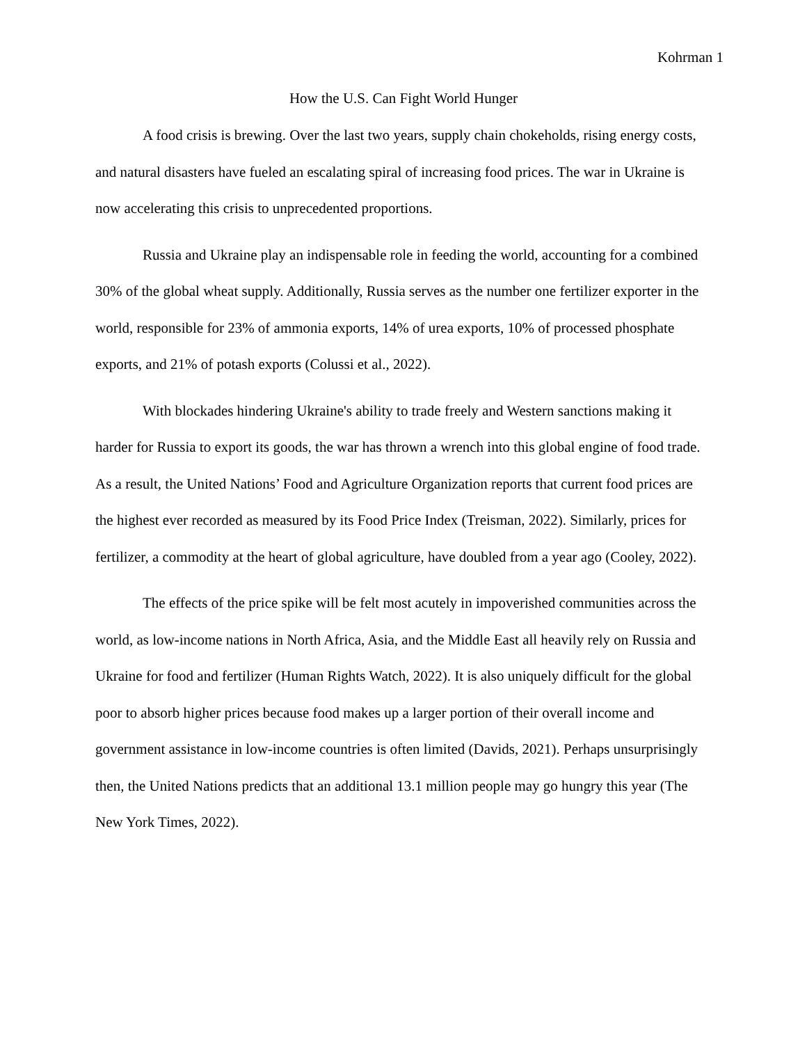Kohrman 1
How the U.S. Can Fight World Hunger
A food crisis is brewing. Over the last two years, supply chain chokeholds, rising energy costs, and natural disasters have fueled an escalating spiral of increasing food prices. The war in Ukraine is now accelerating this crisis to unprecedented proportions.
Russia and Ukraine play an indispensable role in feeding the world, accounting for a combined 30% of the global wheat supply. Additionally, Russia serves as the number one fertilizer exporter in the world, responsible for 23% of ammonia exports, 14% of urea exports, 10% of processed phosphate exports, and 21% of potash exports (Colussi et al., 2022).
With blockades hindering Ukraine's ability to trade freely and Western sanctions making it harder for Russia to export its goods, the war has thrown a wrench into this global engine of food trade. As a result, the United Nations’ Food and Agriculture Organization reports that current food prices are the highest ever recorded as measured by its Food Price Index (Treisman, 2022). Similarly, prices for fertilizer, a commodity at the heart of global agriculture, have doubled from a year ago (Cooley, 2022).
The effects of the price spike will be felt most acutely in impoverished communities across the world, as low-income nations in North Africa, Asia, and the Middle East all heavily rely on Russia and Ukraine for food and fertilizer (Human Rights Watch, 2022). It is also uniquely difficult for the global poor to absorb higher prices because food makes up a larger portion of their overall income and government assistance in low-income countries is often limited (Davids, 2021). Perhaps unsurprisingly then, the United Nations predicts that an additional 13.1 million people may go hungry this year (The New York Times, 2022).